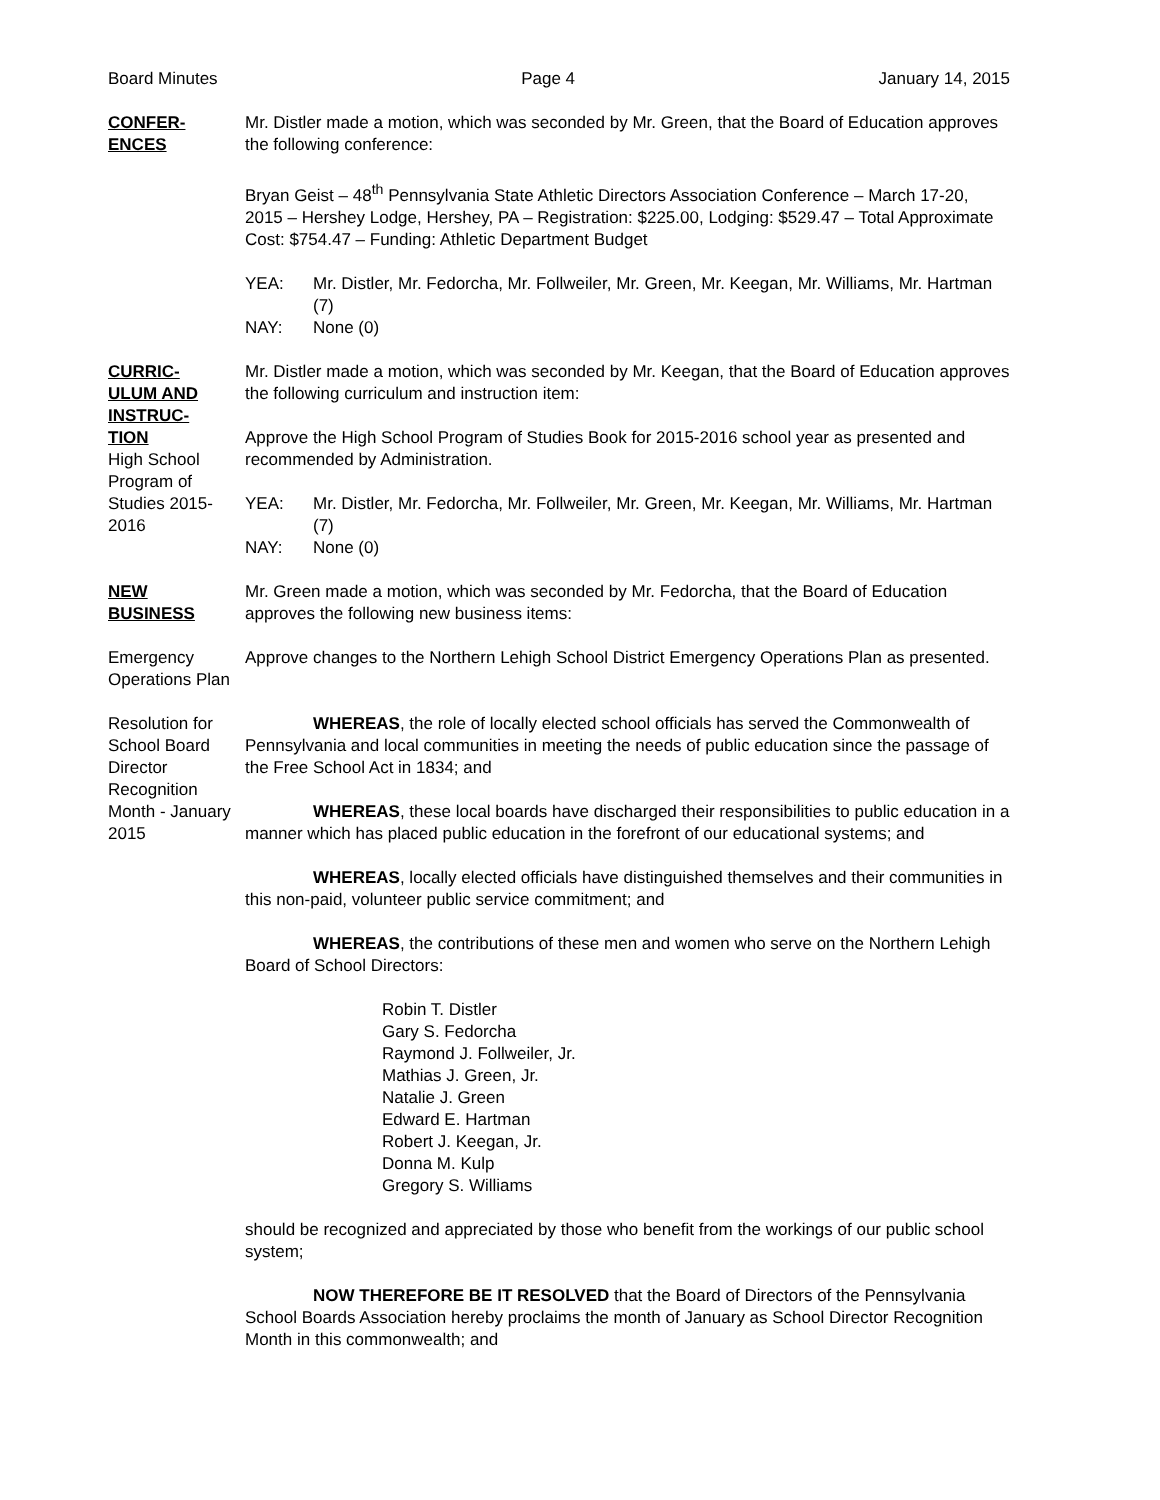Board Minutes Page 4 January 14, 2015
CONFER-
ENCES
Mr. Distler made a motion, which was seconded by Mr. Green, that the Board of Education approves the following conference:
Bryan Geist – 48<sup>th</sup> Pennsylvania State Athletic Directors Association Conference – March 17-20, 2015 – Hershey Lodge, Hershey, PA – Registration: $225.00, Lodging: $529.47 – Total Approximate Cost: $754.47 – Funding: Athletic Department Budget
YEA: Mr. Distler, Mr. Fedorcha, Mr. Follweiler, Mr. Green, Mr. Keegan, Mr. Williams, Mr. Hartman (7)
NAY: None (0)
CURRIC-
ULUM AND INSTRUC-
TION
High School Program of Studies 2015-2016
Mr. Distler made a motion, which was seconded by Mr. Keegan, that the Board of Education approves the following curriculum and instruction item:
Approve the High School Program of Studies Book for 2015-2016 school year as presented and recommended by Administration.
YEA: Mr. Distler, Mr. Fedorcha, Mr. Follweiler, Mr. Green, Mr. Keegan, Mr. Williams, Mr. Hartman (7)
NAY: None (0)
NEW
BUSINESS
Mr. Green made a motion, which was seconded by Mr. Fedorcha, that the Board of Education approves the following new business items:
Emergency Operations Plan
Approve changes to the Northern Lehigh School District Emergency Operations Plan as presented.
Resolution for School Board Director Recognition Month - January 2015
WHEREAS, the role of locally elected school officials has served the Commonwealth of Pennsylvania and local communities in meeting the needs of public education since the passage of the Free School Act in 1834; and
WHEREAS, these local boards have discharged their responsibilities to public education in a manner which has placed public education in the forefront of our educational systems; and
WHEREAS, locally elected officials have distinguished themselves and their communities in this non-paid, volunteer public service commitment; and
WHEREAS, the contributions of these men and women who serve on the Northern Lehigh Board of School Directors:
Robin T. Distler
Gary S. Fedorcha
Raymond J. Follweiler, Jr.
Mathias J. Green, Jr.
Natalie J. Green
Edward E. Hartman
Robert J. Keegan, Jr.
Donna M. Kulp
Gregory S. Williams
should be recognized and appreciated by those who benefit from the workings of our public school system;
NOW THEREFORE BE IT RESOLVED that the Board of Directors of the Pennsylvania School Boards Association hereby proclaims the month of January as School Director Recognition Month in this commonwealth; and